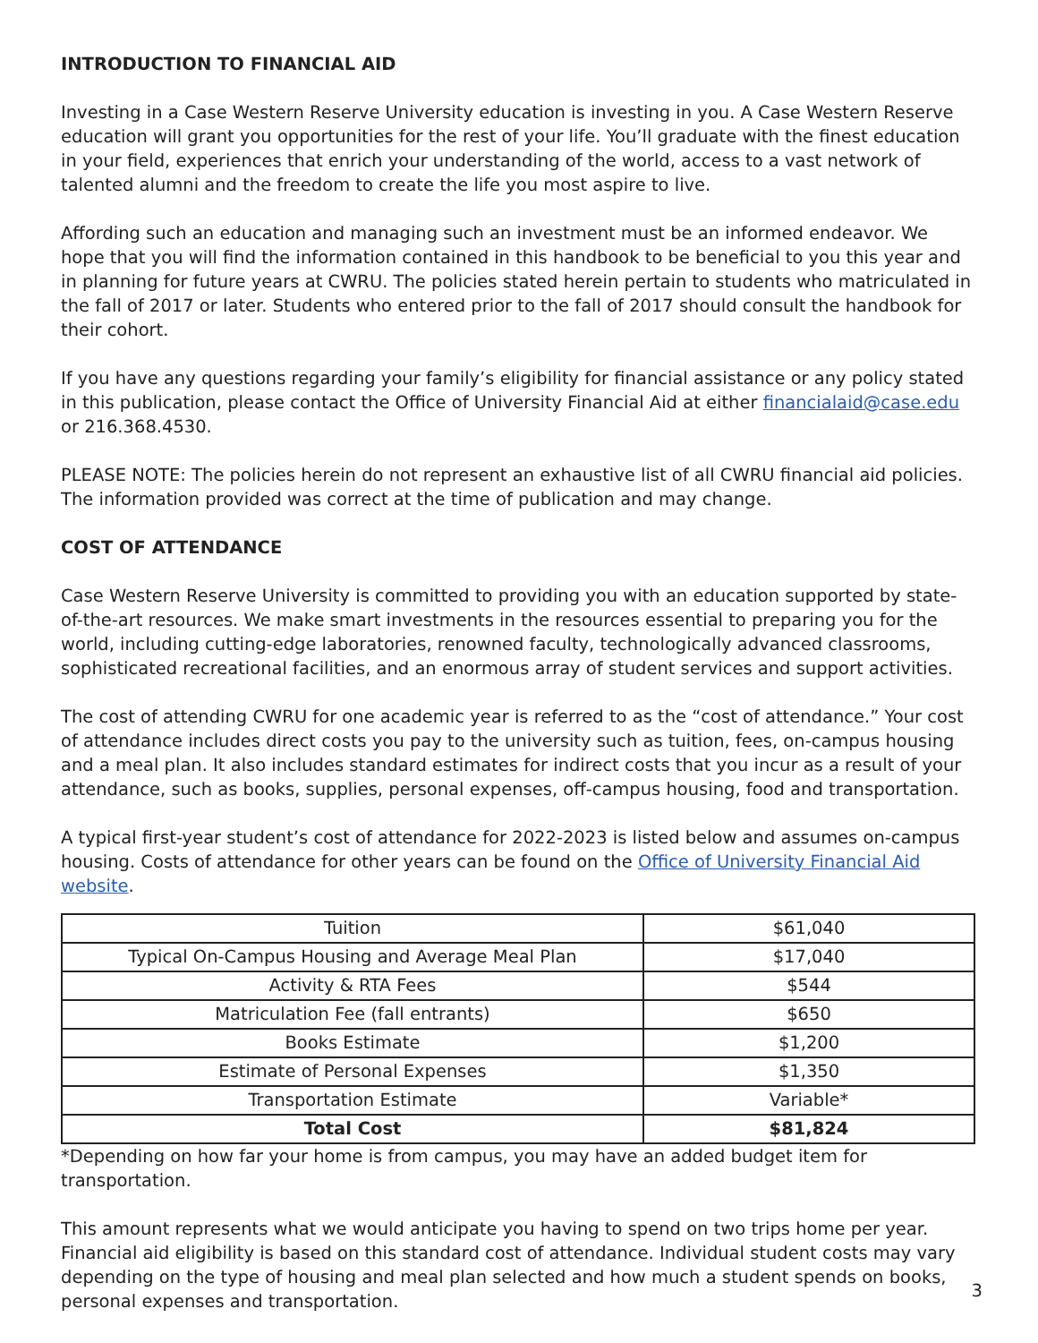INTRODUCTION TO FINANCIAL AID
Investing in a Case Western Reserve University education is investing in you. A Case Western Reserve education will grant you opportunities for the rest of your life. You’ll graduate with the finest education in your field, experiences that enrich your understanding of the world, access to a vast network of talented alumni and the freedom to create the life you most aspire to live.
Affording such an education and managing such an investment must be an informed endeavor. We hope that you will find the information contained in this handbook to be beneficial to you this year and in planning for future years at CWRU. The policies stated herein pertain to students who matriculated in the fall of 2017 or later. Students who entered prior to the fall of 2017 should consult the handbook for their cohort.
If you have any questions regarding your family’s eligibility for financial assistance or any policy stated in this publication, please contact the Office of University Financial Aid at either financialaid@case.edu or 216.368.4530.
PLEASE NOTE: The policies herein do not represent an exhaustive list of all CWRU financial aid policies. The information provided was correct at the time of publication and may change.
COST OF ATTENDANCE
Case Western Reserve University is committed to providing you with an education supported by state-of-the-art resources. We make smart investments in the resources essential to preparing you for the world, including cutting-edge laboratories, renowned faculty, technologically advanced classrooms, sophisticated recreational facilities, and an enormous array of student services and support activities.
The cost of attending CWRU for one academic year is referred to as the “cost of attendance.” Your cost of attendance includes direct costs you pay to the university such as tuition, fees, on-campus housing and a meal plan. It also includes standard estimates for indirect costs that you incur as a result of your attendance, such as books, supplies, personal expenses, off-campus housing, food and transportation.
A typical first-year student’s cost of attendance for 2022-2023 is listed below and assumes on-campus housing. Costs of attendance for other years can be found on the Office of University Financial Aid website.
| Tuition | $61,040 |
| Typical On-Campus Housing and Average Meal Plan | $17,040 |
| Activity & RTA Fees | $544 |
| Matriculation Fee (fall entrants) | $650 |
| Books Estimate | $1,200 |
| Estimate of Personal Expenses | $1,350 |
| Transportation Estimate | Variable* |
| Total Cost | $81,824 |
*Depending on how far your home is from campus, you may have an added budget item for transportation.
This amount represents what we would anticipate you having to spend on two trips home per year. Financial aid eligibility is based on this standard cost of attendance. Individual student costs may vary depending on the type of housing and meal plan selected and how much a student spends on books, personal expenses and transportation.
3